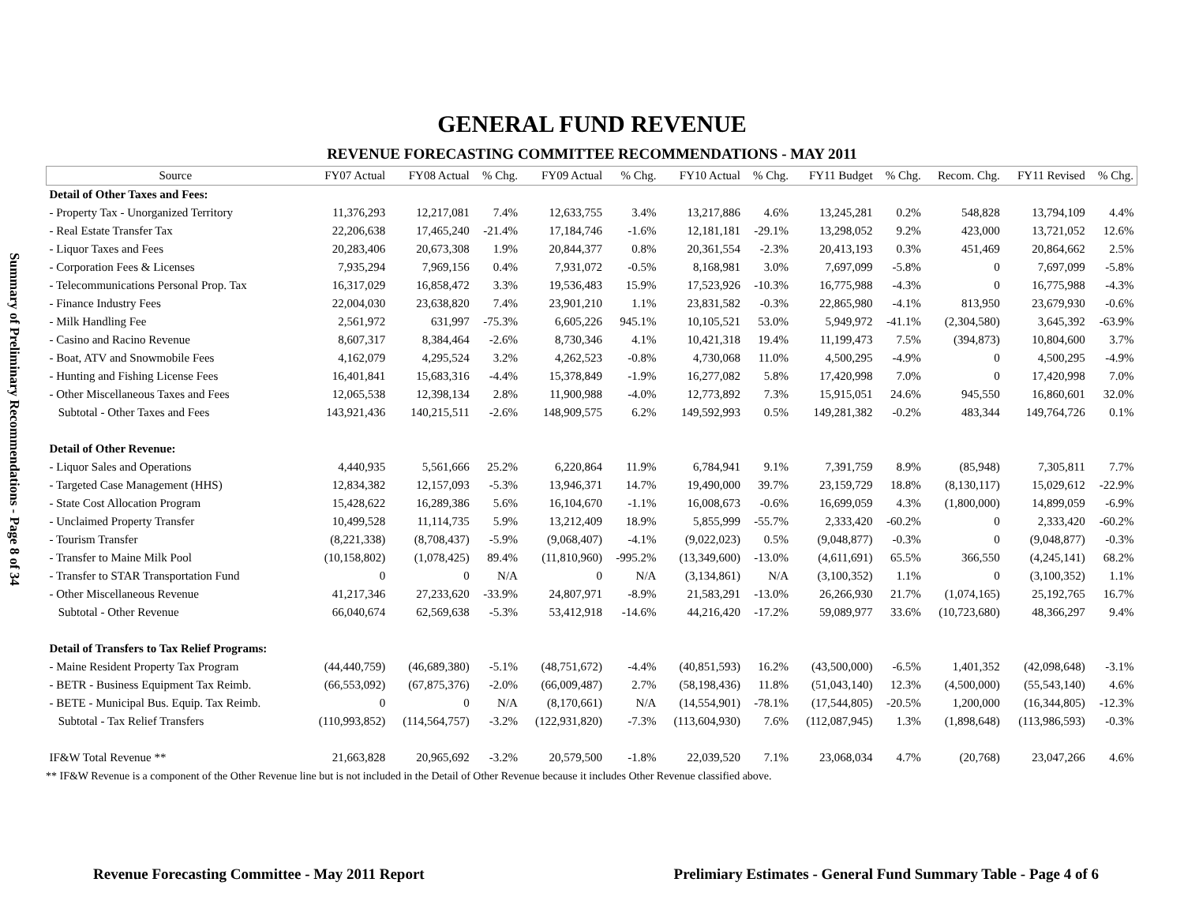Summary of Preliminary Recommendations - Page 8 of 34
GENERAL FUND REVENUE
REVENUE FORECASTING COMMITTEE RECOMMENDATIONS - MAY 2011
| Source | FY07 Actual | FY08 Actual | % Chg. | FY09 Actual | % Chg. | FY10 Actual | % Chg. | FY11 Budget | % Chg. | Recom. Chg. | FY11 Revised | % Chg. |
| --- | --- | --- | --- | --- | --- | --- | --- | --- | --- | --- | --- | --- |
| Detail of Other Taxes and Fees: | | | | | | | | | | | | |
| - Property Tax - Unorganized Territory | 11,376,293 | 12,217,081 | 7.4% | 12,633,755 | 3.4% | 13,217,886 | 4.6% | 13,245,281 | 0.2% | 548,828 | 13,794,109 | 4.4% |
| - Real Estate Transfer Tax | 22,206,638 | 17,465,240 | -21.4% | 17,184,746 | -1.6% | 12,181,181 | -29.1% | 13,298,052 | 9.2% | 423,000 | 13,721,052 | 12.6% |
| - Liquor Taxes and Fees | 20,283,406 | 20,673,308 | 1.9% | 20,844,377 | 0.8% | 20,361,554 | -2.3% | 20,413,193 | 0.3% | 451,469 | 20,864,662 | 2.5% |
| - Corporation Fees & Licenses | 7,935,294 | 7,969,156 | 0.4% | 7,931,072 | -0.5% | 8,168,981 | 3.0% | 7,697,099 | -5.8% | 0 | 7,697,099 | -5.8% |
| - Telecommunications Personal Prop. Tax | 16,317,029 | 16,858,472 | 3.3% | 19,536,483 | 15.9% | 17,523,926 | -10.3% | 16,775,988 | -4.3% | 0 | 16,775,988 | -4.3% |
| - Finance Industry Fees | 22,004,030 | 23,638,820 | 7.4% | 23,901,210 | 1.1% | 23,831,582 | -0.3% | 22,865,980 | -4.1% | 813,950 | 23,679,930 | -0.6% |
| - Milk Handling Fee | 2,561,972 | 631,997 | -75.3% | 6,605,226 | 945.1% | 10,105,521 | 53.0% | 5,949,972 | -41.1% | (2,304,580) | 3,645,392 | -63.9% |
| - Casino and Racino Revenue | 8,607,317 | 8,384,464 | -2.6% | 8,730,346 | 4.1% | 10,421,318 | 19.4% | 11,199,473 | 7.5% | (394,873) | 10,804,600 | 3.7% |
| - Boat, ATV and Snowmobile Fees | 4,162,079 | 4,295,524 | 3.2% | 4,262,523 | -0.8% | 4,730,068 | 11.0% | 4,500,295 | -4.9% | 0 | 4,500,295 | -4.9% |
| - Hunting and Fishing License Fees | 16,401,841 | 15,683,316 | -4.4% | 15,378,849 | -1.9% | 16,277,082 | 5.8% | 17,420,998 | 7.0% | 0 | 17,420,998 | 7.0% |
| - Other Miscellaneous Taxes and Fees | 12,065,538 | 12,398,134 | 2.8% | 11,900,988 | -4.0% | 12,773,892 | 7.3% | 15,915,051 | 24.6% | 945,550 | 16,860,601 | 32.0% |
| Subtotal - Other Taxes and Fees | 143,921,436 | 140,215,511 | -2.6% | 148,909,575 | 6.2% | 149,592,993 | 0.5% | 149,281,382 | -0.2% | 483,344 | 149,764,726 | 0.1% |
| Detail of Other Revenue: | | | | | | | | | | | | |
| - Liquor Sales and Operations | 4,440,935 | 5,561,666 | 25.2% | 6,220,864 | 11.9% | 6,784,941 | 9.1% | 7,391,759 | 8.9% | (85,948) | 7,305,811 | 7.7% |
| - Targeted Case Management (HHS) | 12,834,382 | 12,157,093 | -5.3% | 13,946,371 | 14.7% | 19,490,000 | 39.7% | 23,159,729 | 18.8% | (8,130,117) | 15,029,612 | -22.9% |
| - State Cost Allocation Program | 15,428,622 | 16,289,386 | 5.6% | 16,104,670 | -1.1% | 16,008,673 | -0.6% | 16,699,059 | 4.3% | (1,800,000) | 14,899,059 | -6.9% |
| - Unclaimed Property Transfer | 10,499,528 | 11,114,735 | 5.9% | 13,212,409 | 18.9% | 5,855,999 | -55.7% | 2,333,420 | -60.2% | 0 | 2,333,420 | -60.2% |
| - Tourism Transfer | (8,221,338) | (8,708,437) | -5.9% | (9,068,407) | -4.1% | (9,022,023) | 0.5% | (9,048,877) | -0.3% | 0 | (9,048,877) | -0.3% |
| - Transfer to Maine Milk Pool | (10,158,802) | (1,078,425) | 89.4% | (11,810,960) | -995.2% | (13,349,600) | -13.0% | (4,611,691) | 65.5% | 366,550 | (4,245,141) | 68.2% |
| - Transfer to STAR Transportation Fund | 0 | 0 | N/A | 0 | N/A | (3,134,861) | N/A | (3,100,352) | 1.1% | 0 | (3,100,352) | 1.1% |
| - Other Miscellaneous Revenue | 41,217,346 | 27,233,620 | -33.9% | 24,807,971 | -8.9% | 21,583,291 | -13.0% | 26,266,930 | 21.7% | (1,074,165) | 25,192,765 | 16.7% |
| Subtotal - Other Revenue | 66,040,674 | 62,569,638 | -5.3% | 53,412,918 | -14.6% | 44,216,420 | -17.2% | 59,089,977 | 33.6% | (10,723,680) | 48,366,297 | 9.4% |
| Detail of Transfers to Tax Relief Programs: | | | | | | | | | | | | |
| - Maine Resident Property Tax Program | (44,440,759) | (46,689,380) | -5.1% | (48,751,672) | -4.4% | (40,851,593) | 16.2% | (43,500,000) | -6.5% | 1,401,352 | (42,098,648) | -3.1% |
| - BETR - Business Equipment Tax Reimb. | (66,553,092) | (67,875,376) | -2.0% | (66,009,487) | 2.7% | (58,198,436) | 11.8% | (51,043,140) | 12.3% | (4,500,000) | (55,543,140) | 4.6% |
| - BETE - Municipal Bus. Equip. Tax Reimb. | 0 | 0 | N/A | (8,170,661) | N/A | (14,554,901) | -78.1% | (17,544,805) | -20.5% | 1,200,000 | (16,344,805) | -12.3% |
| Subtotal - Tax Relief Transfers | (110,993,852) | (114,564,757) | -3.2% | (122,931,820) | -7.3% | (113,604,930) | 7.6% | (112,087,945) | 1.3% | (1,898,648) | (113,986,593) | -0.3% |
| IF&W Total Revenue ** | 21,663,828 | 20,965,692 | -3.2% | 20,579,500 | -1.8% | 22,039,520 | 7.1% | 23,068,034 | 4.7% | (20,768) | 23,047,266 | 4.6% |
** IF&W Revenue is a component of the Other Revenue line but is not included in the Detail of Other Revenue because it includes Other Revenue classified above.
Revenue Forecasting Committee - May 2011 Report Prelimiary Estimates - General Fund Summary Table - Page 4 of 6